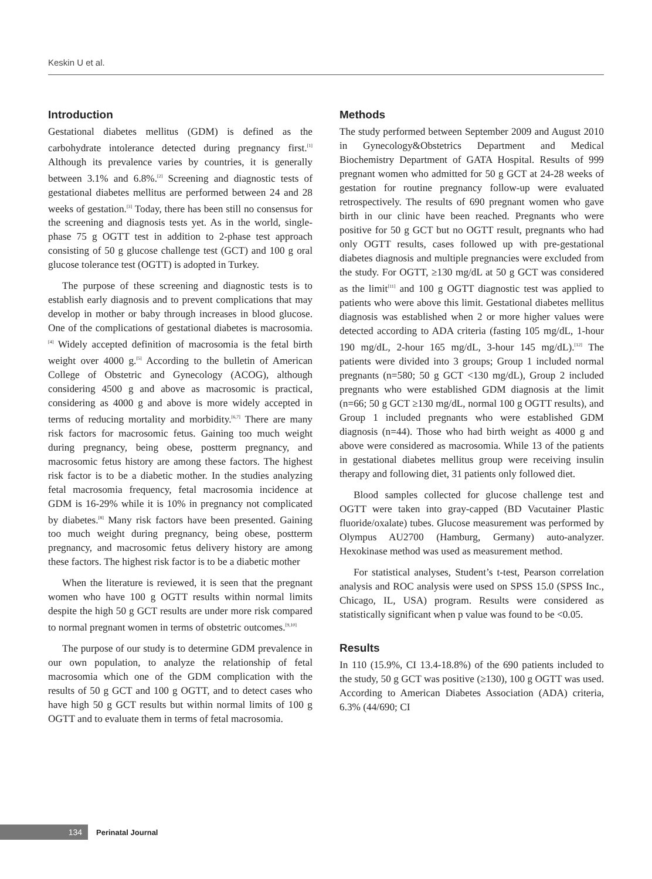Keskin U et al.
Introduction
Gestational diabetes mellitus (GDM) is defined as the carbohydrate intolerance detected during pregnancy first.<sup>[1]</sup> Although its prevalence varies by countries, it is generally between 3.1% and 6.8%.<sup>[2]</sup> Screening and diagnostic tests of gestational diabetes mellitus are performed between 24 and 28 weeks of gestation.<sup>[3]</sup> Today, there has been still no consensus for the screening and diagnosis tests yet. As in the world, single-phase 75 g OGTT test in addition to 2-phase test approach consisting of 50 g glucose challenge test (GCT) and 100 g oral glucose tolerance test (OGTT) is adopted in Turkey.
The purpose of these screening and diagnostic tests is to establish early diagnosis and to prevent complications that may develop in mother or baby through increases in blood glucose. One of the complications of gestational diabetes is macrosomia.<sup>[4]</sup> Widely accepted definition of macrosomia is the fetal birth weight over 4000 g.<sup>[5]</sup> According to the bulletin of American College of Obstetric and Gynecology (ACOG), although considering 4500 g and above as macrosomic is practical, considering as 4000 g and above is more widely accepted in terms of reducing mortality and morbidity.<sup>[6,7]</sup> There are many risk factors for macrosomic fetus. Gaining too much weight during pregnancy, being obese, postterm pregnancy, and macrosomic fetus history are among these factors. The highest risk factor is to be a diabetic mother. In the studies analyzing fetal macrosomia frequency, fetal macrosomia incidence at GDM is 16-29% while it is 10% in pregnancy not complicated by diabetes.<sup>[8]</sup> Many risk factors have been presented. Gaining too much weight during pregnancy, being obese, postterm pregnancy, and macrosomic fetus delivery history are among these factors. The highest risk factor is to be a diabetic mother
When the literature is reviewed, it is seen that the pregnant women who have 100 g OGTT results within normal limits despite the high 50 g GCT results are under more risk compared to normal pregnant women in terms of obstetric outcomes.<sup>[9,10]</sup>
The purpose of our study is to determine GDM prevalence in our own population, to analyze the relationship of fetal macrosomia which one of the GDM complication with the results of 50 g GCT and 100 g OGTT, and to detect cases who have high 50 g GCT results but within normal limits of 100 g OGTT and to evaluate them in terms of fetal macrosomia.
Methods
The study performed between September 2009 and August 2010 in Gynecology&Obstetrics Department and Medical Biochemistry Department of GATA Hospital. Results of 999 pregnant women who admitted for 50 g GCT at 24-28 weeks of gestation for routine pregnancy follow-up were evaluated retrospectively. The results of 690 pregnant women who gave birth in our clinic have been reached. Pregnants who were positive for 50 g GCT but no OGTT result, pregnants who had only OGTT results, cases followed up with pre-gestational diabetes diagnosis and multiple pregnancies were excluded from the study. For OGTT, ≥130 mg/dL at 50 g GCT was considered as the limit<sup>[11]</sup> and 100 g OGTT diagnostic test was applied to patients who were above this limit. Gestational diabetes mellitus diagnosis was established when 2 or more higher values were detected according to ADA criteria (fasting 105 mg/dL, 1-hour 190 mg/dL, 2-hour 165 mg/dL, 3-hour 145 mg/dL).<sup>[12]</sup> The patients were divided into 3 groups; Group 1 included normal pregnants (n=580; 50 g GCT <130 mg/dL), Group 2 included pregnants who were established GDM diagnosis at the limit (n=66; 50 g GCT ≥130 mg/dL, normal 100 g OGTT results), and Group 1 included pregnants who were established GDM diagnosis (n=44). Those who had birth weight as 4000 g and above were considered as macrosomia. While 13 of the patients in gestational diabetes mellitus group were receiving insulin therapy and following diet, 31 patients only followed diet.
Blood samples collected for glucose challenge test and OGTT were taken into gray-capped (BD Vacutainer Plastic fluoride/oxalate) tubes. Glucose measurement was performed by Olympus AU2700 (Hamburg, Germany) auto-analyzer. Hexokinase method was used as measurement method.
For statistical analyses, Student’s t-test, Pearson correlation analysis and ROC analysis were used on SPSS 15.0 (SPSS Inc., Chicago, IL, USA) program. Results were considered as statistically significant when p value was found to be <0.05.
Results
In 110 (15.9%, CI 13.4-18.8%) of the 690 patients included to the study, 50 g GCT was positive (≥130), 100 g OGTT was used. According to American Diabetes Association (ADA) criteria, 6.3% (44/690; CI
134
Perinatal Journal